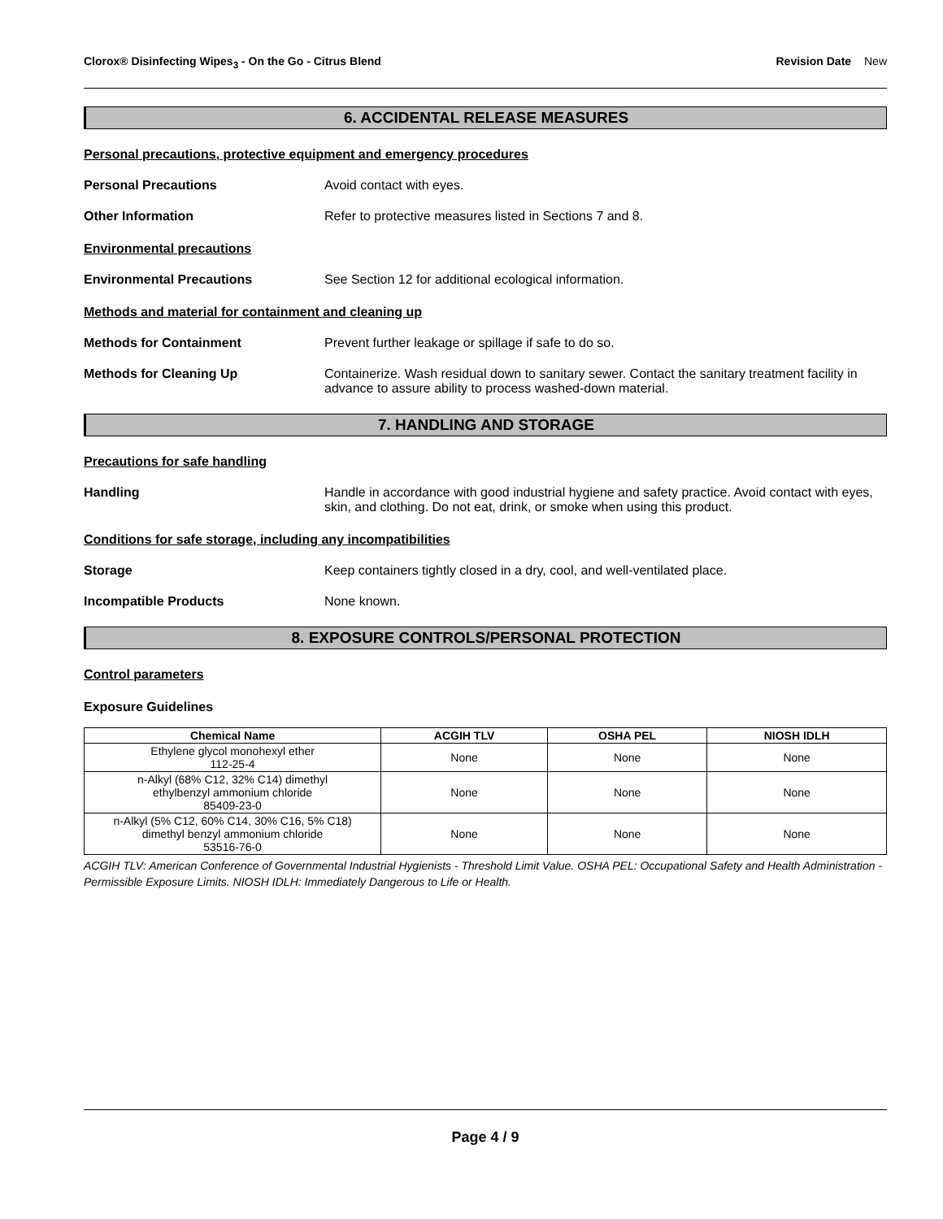Clorox® Disinfecting Wipes<sub>3</sub> - On the Go - Citrus Blend
Revision Date New
6. ACCIDENTAL RELEASE MEASURES
Personal precautions, protective equipment and emergency procedures
Personal Precautions Avoid contact with eyes.
Other Information Refer to protective measures listed in Sections 7 and 8.
Environmental precautions
Environmental Precautions See Section 12 for additional ecological information.
Methods and material for containment and cleaning up
Methods for Containment Prevent further leakage or spillage if safe to do so.
Methods for Cleaning Up Containerize. Wash residual down to sanitary sewer. Contact the sanitary treatment facility in advance to assure ability to process washed-down material.
7. HANDLING AND STORAGE
Precautions for safe handling
Handling Handle in accordance with good industrial hygiene and safety practice. Avoid contact with eyes, skin, and clothing. Do not eat, drink, or smoke when using this product.
Conditions for safe storage, including any incompatibilities
Storage Keep containers tightly closed in a dry, cool, and well-ventilated place.
Incompatible Products None known.
8. EXPOSURE CONTROLS/PERSONAL PROTECTION
Control parameters
Exposure Guidelines
| Chemical Name | ACGIH TLV | OSHA PEL | NIOSH IDLH |
| --- | --- | --- | --- |
| Ethylene glycol monohexyl ether 112-25-4 | None | None | None |
| n-Alkyl (68% C12, 32% C14) dimethyl ethylbenzyl ammonium chloride 85409-23-0 | None | None | None |
| n-Alkyl (5% C12, 60% C14, 30% C16, 5% C18) dimethyl benzyl ammonium chloride 53516-76-0 | None | None | None |
ACGIH TLV: American Conference of Governmental Industrial Hygienists - Threshold Limit Value. OSHA PEL: Occupational Safety and Health Administration - Permissible Exposure Limits. NIOSH IDLH: Immediately Dangerous to Life or Health.
Page 4 / 9